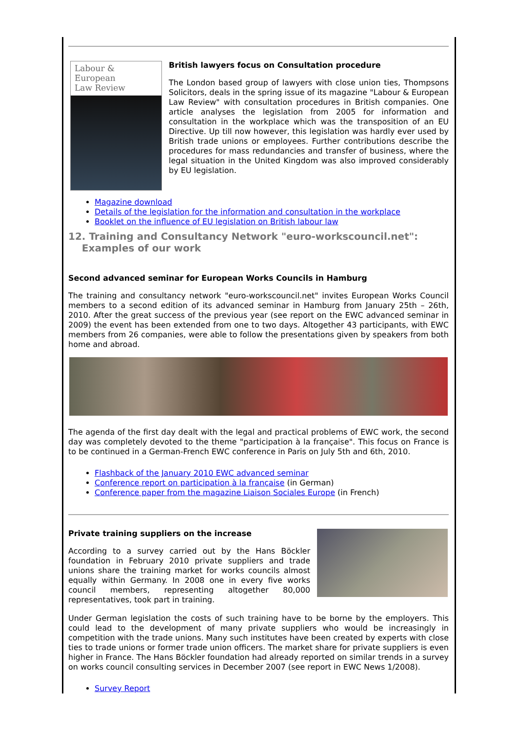Labour & European
Law Review
British lawyers focus on Consultation procedure
The London based group of lawyers with close union ties, Thompsons Solicitors, deals in the spring issue of its magazine "Labour & European Law Review" with consultation procedures in British companies. One article analyses the legislation from 2005 for information and consultation in the workplace which was the transposition of an EU Directive. Up till now however, this legislation was hardly ever used by British trade unions or employees. Further contributions describe the procedures for mass redundancies and transfer of business, where the legal situation in the United Kingdom was also improved considerably by EU legislation.
Magazine download
Details of the legislation for the information and consultation in the workplace
Booklet on the influence of EU legislation on British labour law
12. Training and Consultancy Network "euro-workscouncil.net":
Examples of our work
Second advanced seminar for European Works Councils in Hamburg
The training and consultancy network "euro-workscouncil.net" invites European Works Council members to a second edition of its advanced seminar in Hamburg from January 25th – 26th, 2010. After the great success of the previous year (see report on the EWC advanced seminar in 2009) the event has been extended from one to two days. Altogether 43 participants, with EWC members from 26 companies, were able to follow the presentations given by speakers from both home and abroad.
The agenda of the first day dealt with the legal and practical problems of EWC work, the second day was completely devoted to the theme "participation à la française". This focus on France is to be continued in a German-French EWC conference in Paris on July 5th and 6th, 2010.
Flashback of the January 2010 EWC advanced seminar
Conference report on participation à la française (in German)
Conference paper from the magazine Liaison Sociales Europe (in French)
Private training suppliers on the increase
According to a survey carried out by the Hans Böckler foundation in February 2010 private suppliers and trade unions share the training market for works councils almost equally within Germany. In 2008 one in every five works council members, representing altogether 80,000 representatives, took part in training.
Under German legislation the costs of such training have to be borne by the employers. This could lead to the development of many private suppliers who would be increasingly in competition with the trade unions. Many such institutes have been created by experts with close ties to trade unions or former trade union officers. The market share for private suppliers is even higher in France. The Hans Böckler foundation had already reported on similar trends in a survey on works council consulting services in December 2007 (see report in EWC News 1/2008).
Survey Report